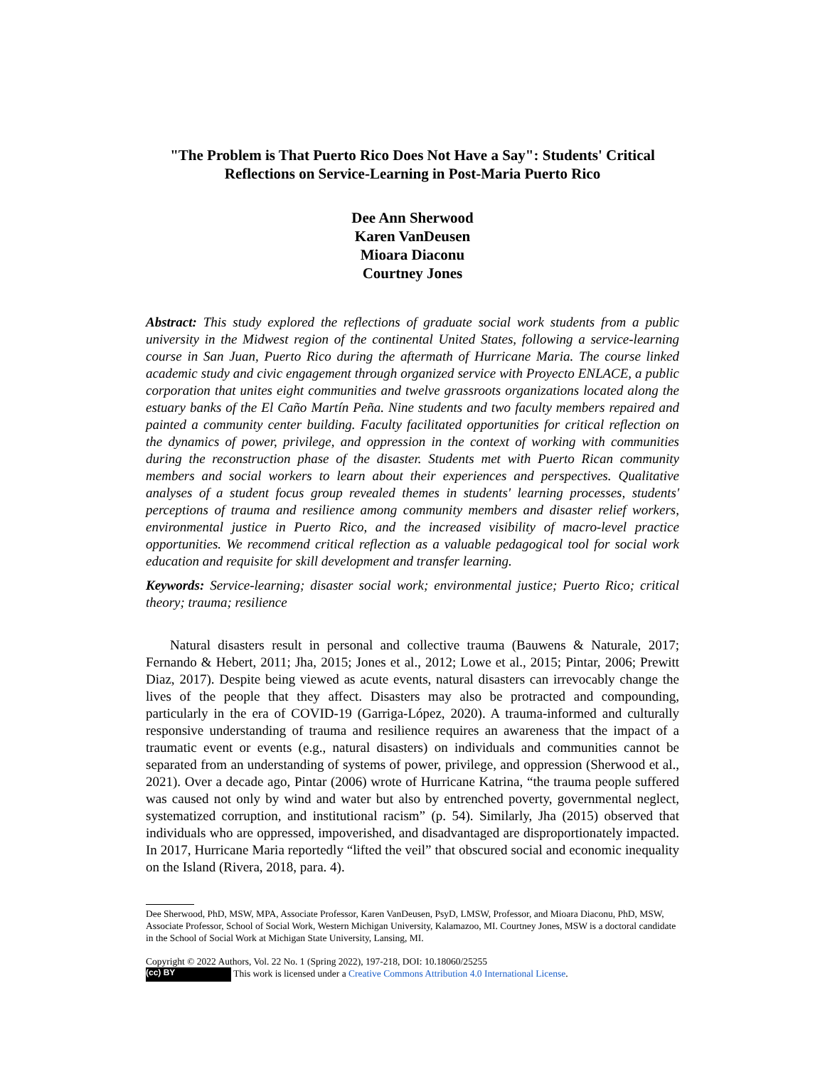"The Problem is That Puerto Rico Does Not Have a Say": Students' Critical Reflections on Service-Learning in Post-Maria Puerto Rico
Dee Ann Sherwood
Karen VanDeusen
Mioara Diaconu
Courtney Jones
Abstract: This study explored the reflections of graduate social work students from a public university in the Midwest region of the continental United States, following a service-learning course in San Juan, Puerto Rico during the aftermath of Hurricane Maria. The course linked academic study and civic engagement through organized service with Proyecto ENLACE, a public corporation that unites eight communities and twelve grassroots organizations located along the estuary banks of the El Caño Martín Peña. Nine students and two faculty members repaired and painted a community center building. Faculty facilitated opportunities for critical reflection on the dynamics of power, privilege, and oppression in the context of working with communities during the reconstruction phase of the disaster. Students met with Puerto Rican community members and social workers to learn about their experiences and perspectives. Qualitative analyses of a student focus group revealed themes in students' learning processes, students' perceptions of trauma and resilience among community members and disaster relief workers, environmental justice in Puerto Rico, and the increased visibility of macro-level practice opportunities. We recommend critical reflection as a valuable pedagogical tool for social work education and requisite for skill development and transfer learning.
Keywords: Service-learning; disaster social work; environmental justice; Puerto Rico; critical theory; trauma; resilience
Natural disasters result in personal and collective trauma (Bauwens & Naturale, 2017; Fernando & Hebert, 2011; Jha, 2015; Jones et al., 2012; Lowe et al., 2015; Pintar, 2006; Prewitt Diaz, 2017). Despite being viewed as acute events, natural disasters can irrevocably change the lives of the people that they affect. Disasters may also be protracted and compounding, particularly in the era of COVID-19 (Garriga-López, 2020). A trauma-informed and culturally responsive understanding of trauma and resilience requires an awareness that the impact of a traumatic event or events (e.g., natural disasters) on individuals and communities cannot be separated from an understanding of systems of power, privilege, and oppression (Sherwood et al., 2021). Over a decade ago, Pintar (2006) wrote of Hurricane Katrina, “the trauma people suffered was caused not only by wind and water but also by entrenched poverty, governmental neglect, systematized corruption, and institutional racism” (p. 54). Similarly, Jha (2015) observed that individuals who are oppressed, impoverished, and disadvantaged are disproportionately impacted. In 2017, Hurricane Maria reportedly “lifted the veil” that obscured social and economic inequality on the Island (Rivera, 2018, para. 4).
Dee Sherwood, PhD, MSW, MPA, Associate Professor, Karen VanDeusen, PsyD, LMSW, Professor, and Mioara Diaconu, PhD, MSW, Associate Professor, School of Social Work, Western Michigan University, Kalamazoo, MI. Courtney Jones, MSW is a doctoral candidate in the School of Social Work at Michigan State University, Lansing, MI.
Copyright © 2022 Authors, Vol. 22 No. 1 (Spring 2022), 197-218, DOI: 10.18060/25255
(cc) BY This work is licensed under a Creative Commons Attribution 4.0 International License.